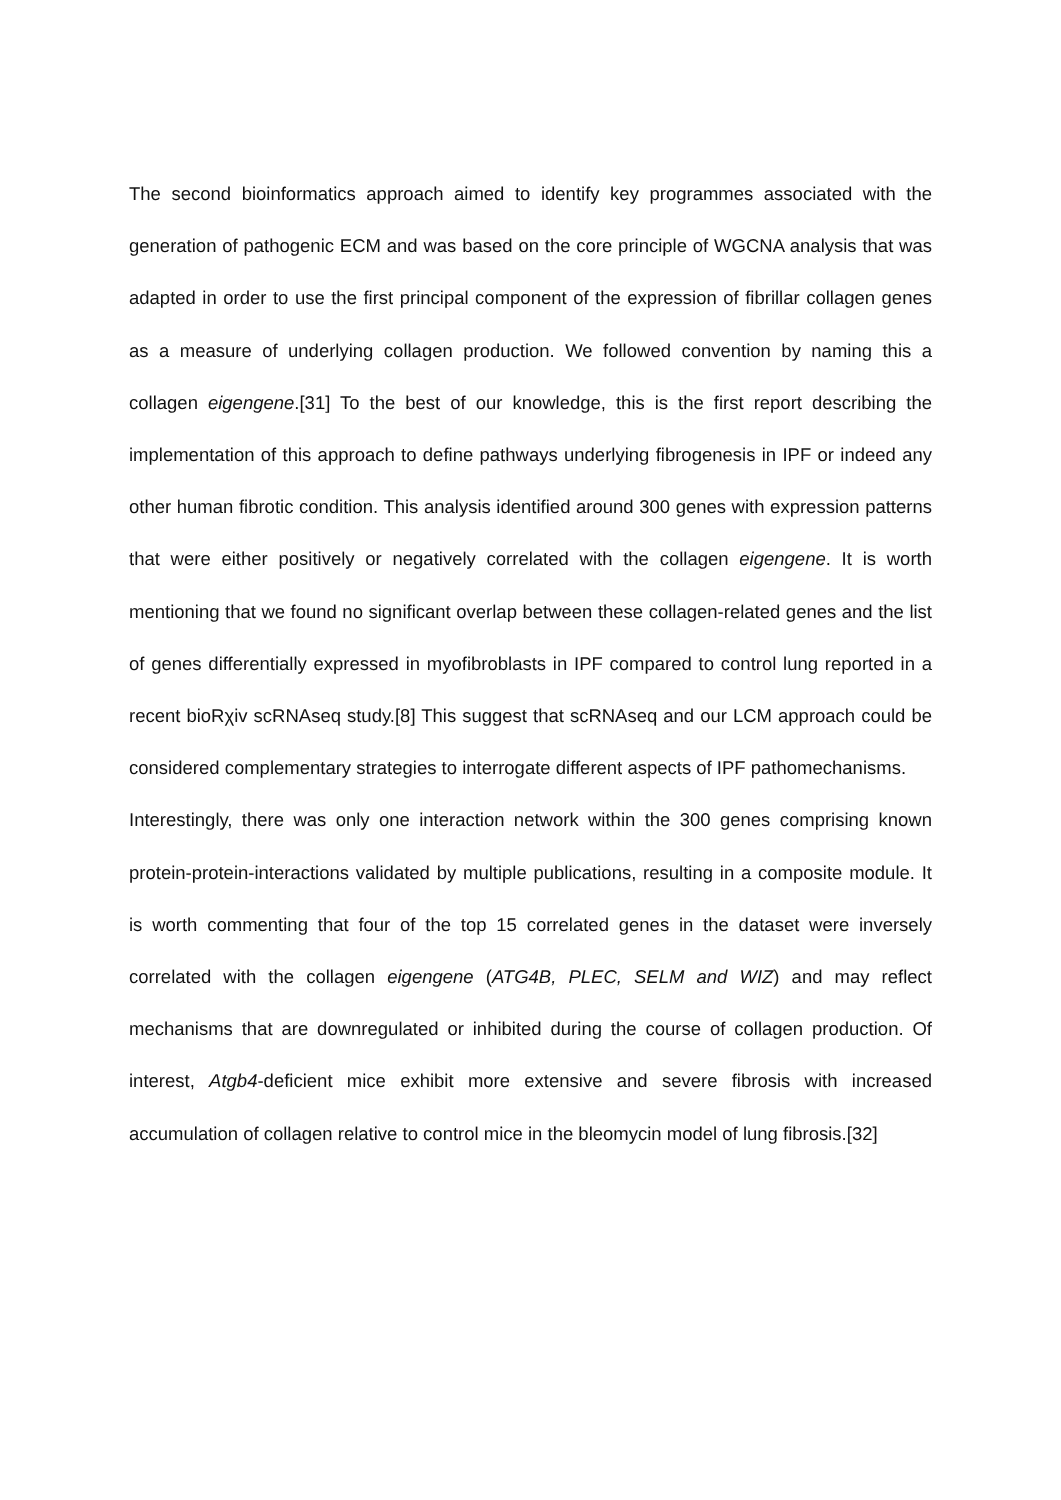The second bioinformatics approach aimed to identify key programmes associated with the generation of pathogenic ECM and was based on the core principle of WGCNA analysis that was adapted in order to use the first principal component of the expression of fibrillar collagen genes as a measure of underlying collagen production. We followed convention by naming this a collagen eigengene.[31] To the best of our knowledge, this is the first report describing the implementation of this approach to define pathways underlying fibrogenesis in IPF or indeed any other human fibrotic condition. This analysis identified around 300 genes with expression patterns that were either positively or negatively correlated with the collagen eigengene. It is worth mentioning that we found no significant overlap between these collagen-related genes and the list of genes differentially expressed in myofibroblasts in IPF compared to control lung reported in a recent bioRχiv scRNAseq study.[8] This suggest that scRNAseq and our LCM approach could be considered complementary strategies to interrogate different aspects of IPF pathomechanisms.
Interestingly, there was only one interaction network within the 300 genes comprising known protein-protein-interactions validated by multiple publications, resulting in a composite module. It is worth commenting that four of the top 15 correlated genes in the dataset were inversely correlated with the collagen eigengene (ATG4B, PLEC, SELM and WIZ) and may reflect mechanisms that are downregulated or inhibited during the course of collagen production. Of interest, Atgb4-deficient mice exhibit more extensive and severe fibrosis with increased accumulation of collagen relative to control mice in the bleomycin model of lung fibrosis.[32]